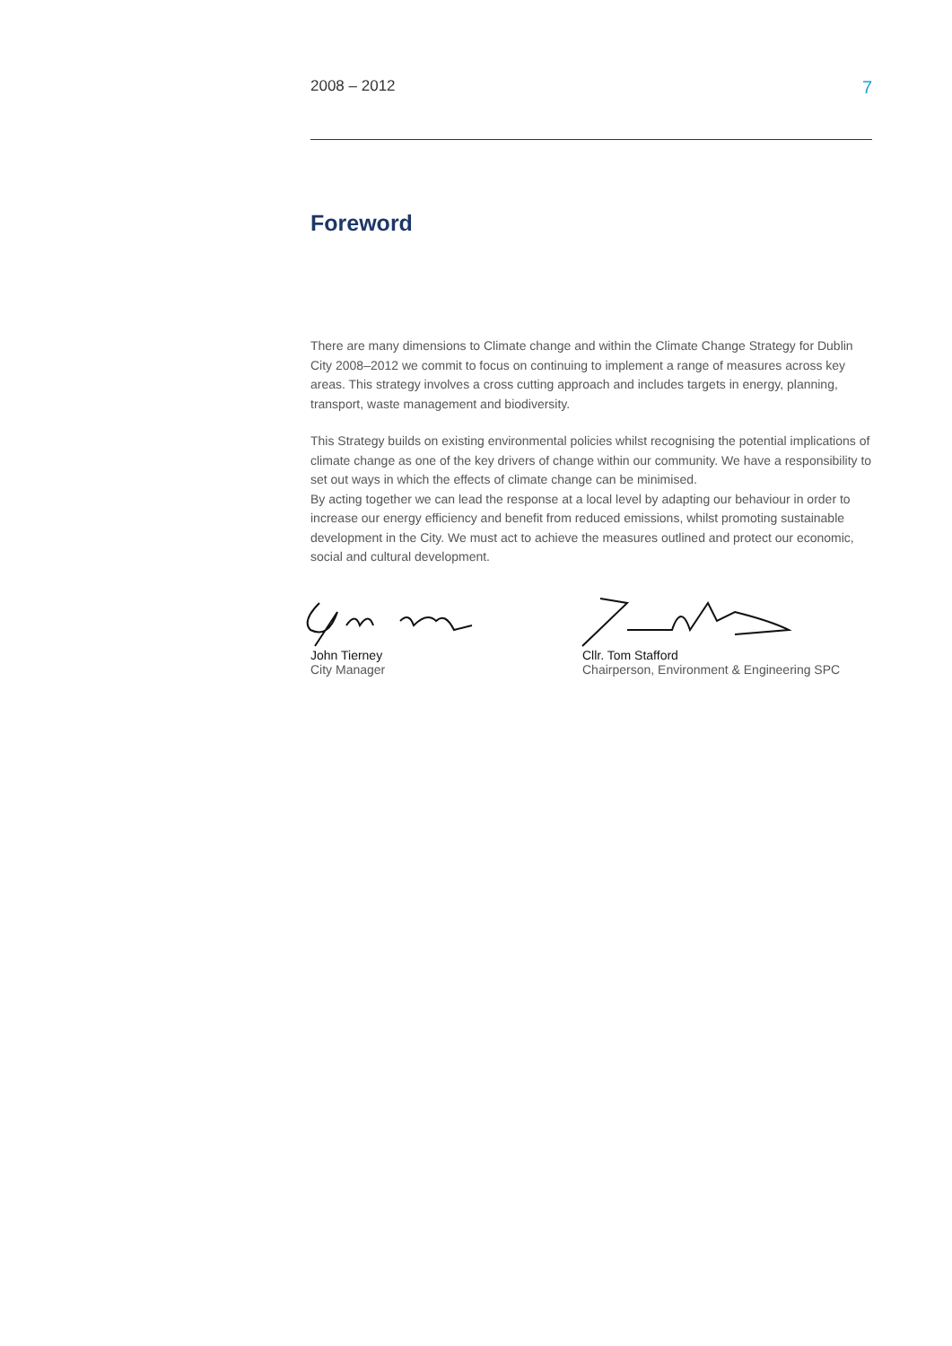2008 – 2012 7
Foreword
There are many dimensions to Climate change and within the Climate Change Strategy for Dublin City 2008–2012 we commit to focus on continuing to implement a range of measures across key areas. This strategy involves a cross cutting approach and includes targets in energy, planning, transport, waste management and biodiversity.
This Strategy builds on existing environmental policies whilst recognising the potential implications of climate change as one of the key drivers of change within our community. We have a responsibility to set out ways in which the effects of climate change can be minimised.
By acting together we can lead the response at a local level by adapting our behaviour in order to increase our energy efficiency and benefit from reduced emissions, whilst promoting sustainable development in the City. We must act to achieve the measures outlined and protect our economic, social and cultural development.
John Tierney
City Manager
Cllr. Tom Stafford
Chairperson, Environment & Engineering SPC